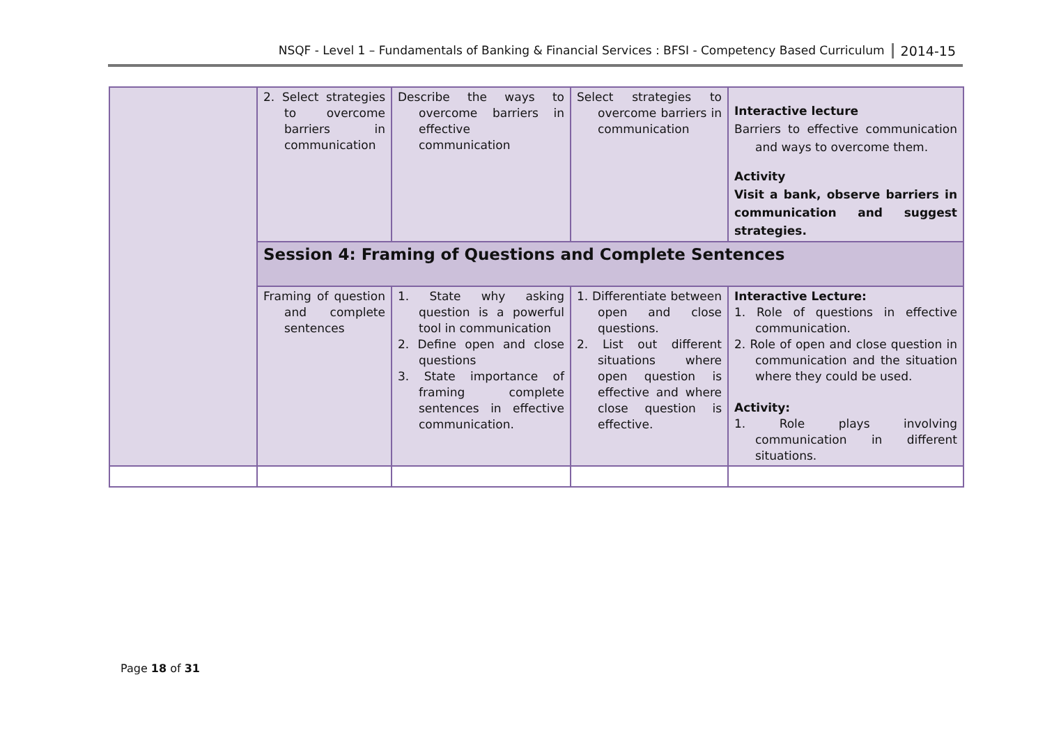NSQF - Level 1 – Fundamentals of Banking & Financial Services : BFSI - Competency Based Curriculum 2014-15
| | 2. Select strategies to overcome barriers in communication | Describe the ways to overcome barriers in effective communication | Select strategies to overcome barriers in communication | Interactive lecture Barriers to effective communication and ways to overcome them. Activity Visit a bank, observe barriers in communication and suggest strategies. |
| | Session 4: Framing of Questions and Complete Sentences | | | |
| | Framing of question and complete sentences | 1. State why asking question is a powerful tool in communication 2. Define open and close questions 3. State importance of framing complete sentences in effective communication. | 1. Differentiate between open and close questions. 2. List out different situations where open question is effective and where close question is effective. | Interactive Lecture: 1. Role of questions in effective communication. 2. Role of open and close question in communication and the situation where they could be used. Activity: 1. Role plays involving communication in different situations. |
Page 18 of 31